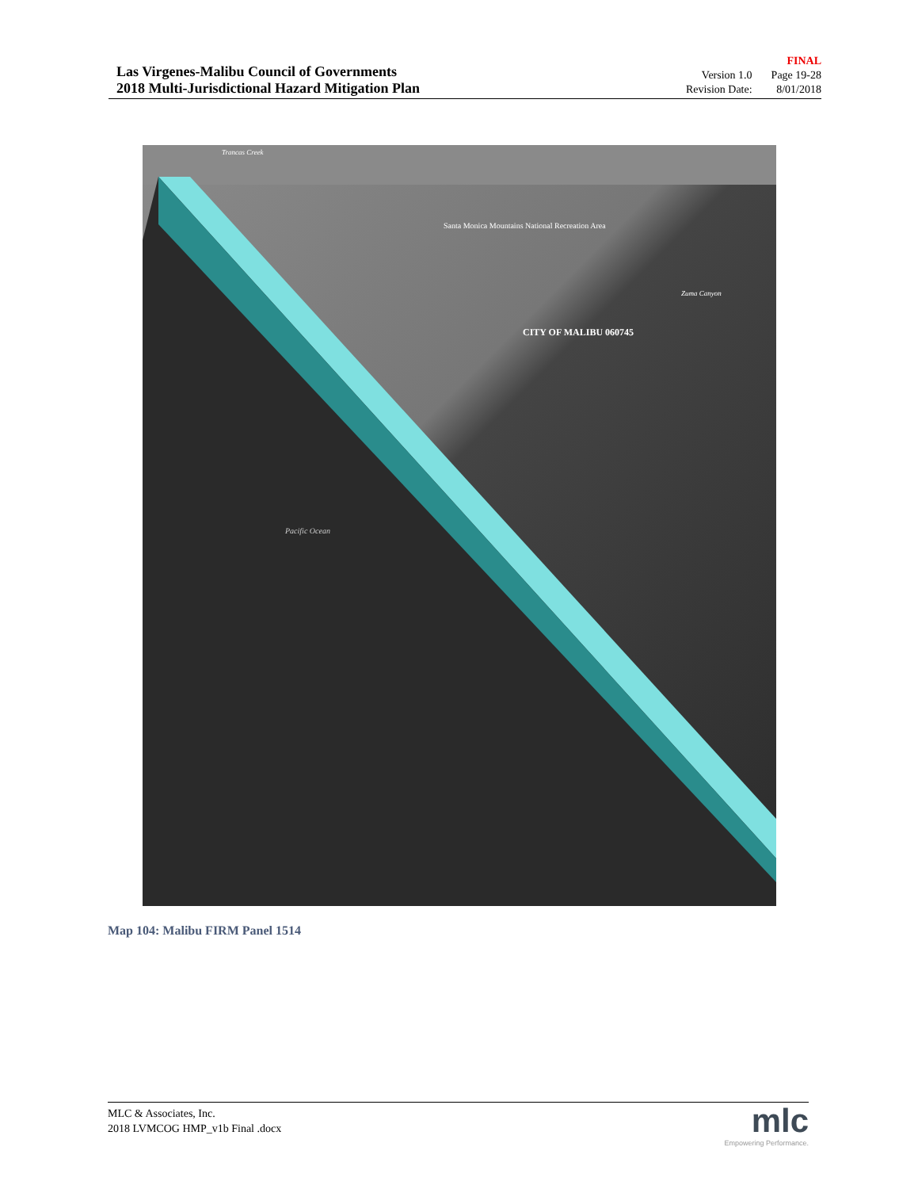Las Virgenes-Malibu Council of Governments
2018 Multi-Jurisdictional Hazard Mitigation Plan
FINAL
| Version 1.0 | Page 19-28 |
| Revision Date: | 8/01/2018 |
Santa Monica Mountains National Recreation Area
CITY OF MALIBU 060745
Pacific Ocean
Zuma Canyon
Trancas Creek
Map 104: Malibu FIRM Panel 1514
MLC & Associates, Inc.
2018 LVMCOG HMP_v1b Final .docx
mlc
Empowering Performance.